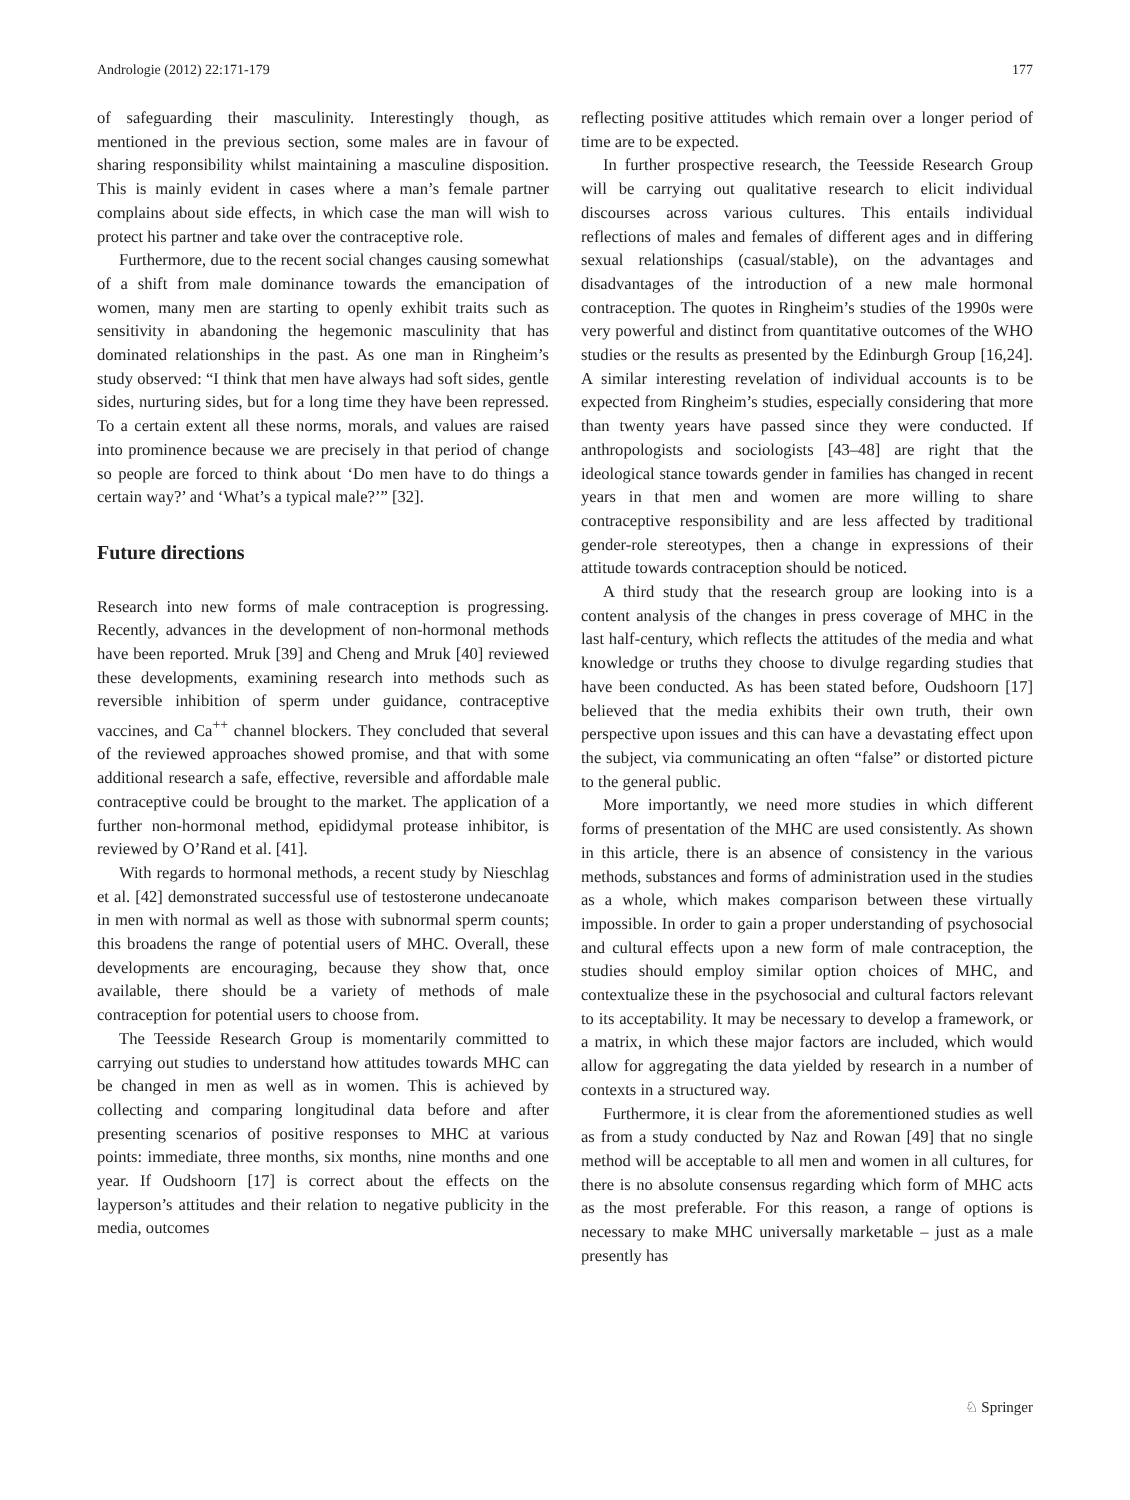Andrologie (2012) 22:171-179 177
of safeguarding their masculinity. Interestingly though, as mentioned in the previous section, some males are in favour of sharing responsibility whilst maintaining a masculine disposition. This is mainly evident in cases where a man’s female partner complains about side effects, in which case the man will wish to protect his partner and take over the contraceptive role.
Furthermore, due to the recent social changes causing somewhat of a shift from male dominance towards the emancipation of women, many men are starting to openly exhibit traits such as sensitivity in abandoning the hegemonic masculinity that has dominated relationships in the past. As one man in Ringheim’s study observed: “I think that men have always had soft sides, gentle sides, nurturing sides, but for a long time they have been repressed. To a certain extent all these norms, morals, and values are raised into prominence because we are precisely in that period of change so people are forced to think about ‘Do men have to do things a certain way?’ and ‘What’s a typical male?’” [32].
Future directions
Research into new forms of male contraception is progressing. Recently, advances in the development of non-hormonal methods have been reported. Mruk [39] and Cheng and Mruk [40] reviewed these developments, examining research into methods such as reversible inhibition of sperm under guidance, contraceptive vaccines, and Ca<sup>++</sup> channel blockers. They concluded that several of the reviewed approaches showed promise, and that with some additional research a safe, effective, reversible and affordable male contraceptive could be brought to the market. The application of a further non-hormonal method, epididymal protease inhibitor, is reviewed by O’Rand et al. [41].
With regards to hormonal methods, a recent study by Nieschlag et al. [42] demonstrated successful use of testosterone undecanoate in men with normal as well as those with subnormal sperm counts; this broadens the range of potential users of MHC. Overall, these developments are encouraging, because they show that, once available, there should be a variety of methods of male contraception for potential users to choose from.
The Teesside Research Group is momentarily committed to carrying out studies to understand how attitudes towards MHC can be changed in men as well as in women. This is achieved by collecting and comparing longitudinal data before and after presenting scenarios of positive responses to MHC at various points: immediate, three months, six months, nine months and one year. If Oudshoorn [17] is correct about the effects on the layperson’s attitudes and their relation to negative publicity in the media, outcomes
reflecting positive attitudes which remain over a longer period of time are to be expected.
In further prospective research, the Teesside Research Group will be carrying out qualitative research to elicit individual discourses across various cultures. This entails individual reflections of males and females of different ages and in differing sexual relationships (casual/stable), on the advantages and disadvantages of the introduction of a new male hormonal contraception. The quotes in Ringheim’s studies of the 1990s were very powerful and distinct from quantitative outcomes of the WHO studies or the results as presented by the Edinburgh Group [16,24]. A similar interesting revelation of individual accounts is to be expected from Ringheim’s studies, especially considering that more than twenty years have passed since they were conducted. If anthropologists and sociologists [43–48] are right that the ideological stance towards gender in families has changed in recent years in that men and women are more willing to share contraceptive responsibility and are less affected by traditional gender-role stereotypes, then a change in expressions of their attitude towards contraception should be noticed.
A third study that the research group are looking into is a content analysis of the changes in press coverage of MHC in the last half-century, which reflects the attitudes of the media and what knowledge or truths they choose to divulge regarding studies that have been conducted. As has been stated before, Oudshoorn [17] believed that the media exhibits their own truth, their own perspective upon issues and this can have a devastating effect upon the subject, via communicating an often “false” or distorted picture to the general public.
More importantly, we need more studies in which different forms of presentation of the MHC are used consistently. As shown in this article, there is an absence of consistency in the various methods, substances and forms of administration used in the studies as a whole, which makes comparison between these virtually impossible. In order to gain a proper understanding of psychosocial and cultural effects upon a new form of male contraception, the studies should employ similar option choices of MHC, and contextualize these in the psychosocial and cultural factors relevant to its acceptability. It may be necessary to develop a framework, or a matrix, in which these major factors are included, which would allow for aggregating the data yielded by research in a number of contexts in a structured way.
Furthermore, it is clear from the aforementioned studies as well as from a study conducted by Naz and Rowan [49] that no single method will be acceptable to all men and women in all cultures, for there is no absolute consensus regarding which form of MHC acts as the most preferable. For this reason, a range of options is necessary to make MHC universally marketable – just as a male presently has
♘ Springer